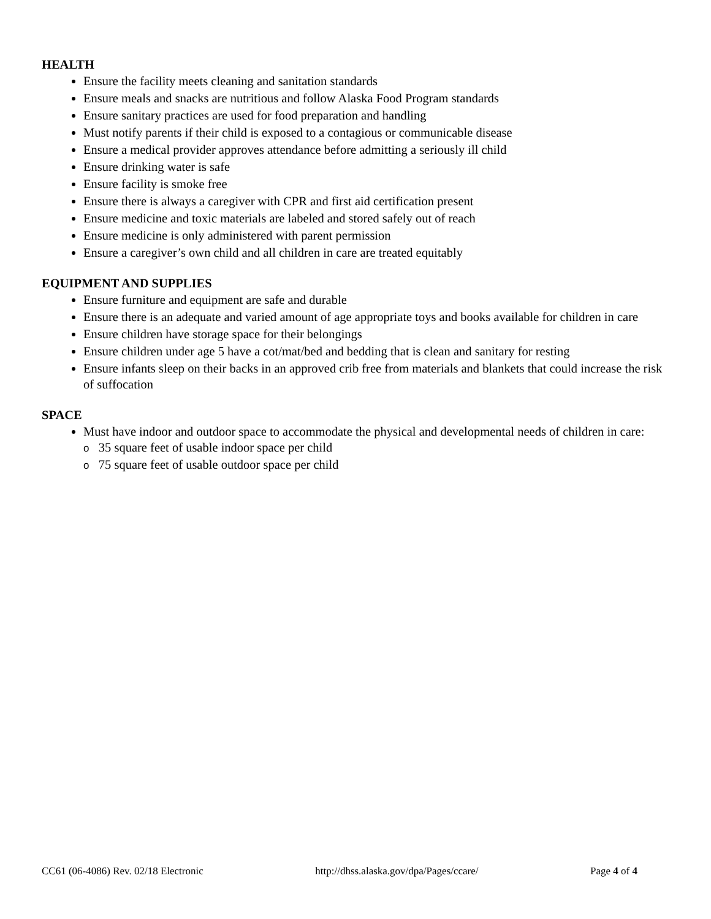HEALTH
Ensure the facility meets cleaning and sanitation standards
Ensure meals and snacks are nutritious and follow Alaska Food Program standards
Ensure sanitary practices are used for food preparation and handling
Must notify parents if their child is exposed to a contagious or communicable disease
Ensure a medical provider approves attendance before admitting a seriously ill child
Ensure drinking water is safe
Ensure facility is smoke free
Ensure there is always a caregiver with CPR and first aid certification present
Ensure medicine and toxic materials are labeled and stored safely out of reach
Ensure medicine is only administered with parent permission
Ensure a caregiver’s own child and all children in care are treated equitably
EQUIPMENT AND SUPPLIES
Ensure furniture and equipment are safe and durable
Ensure there is an adequate and varied amount of age appropriate toys and books available for children in care
Ensure children have storage space for their belongings
Ensure children under age 5 have a cot/mat/bed and bedding that is clean and sanitary for resting
Ensure infants sleep on their backs in an approved crib free from materials and blankets that could increase the risk of suffocation
SPACE
Must have indoor and outdoor space to accommodate the physical and developmental needs of children in care:
o 35 square feet of usable indoor space per child
o 75 square feet of usable outdoor space per child
CC61 (06-4086) Rev. 02/18 Electronic http://dhss.alaska.gov/dpa/Pages/ccare/ Page 4 of 4